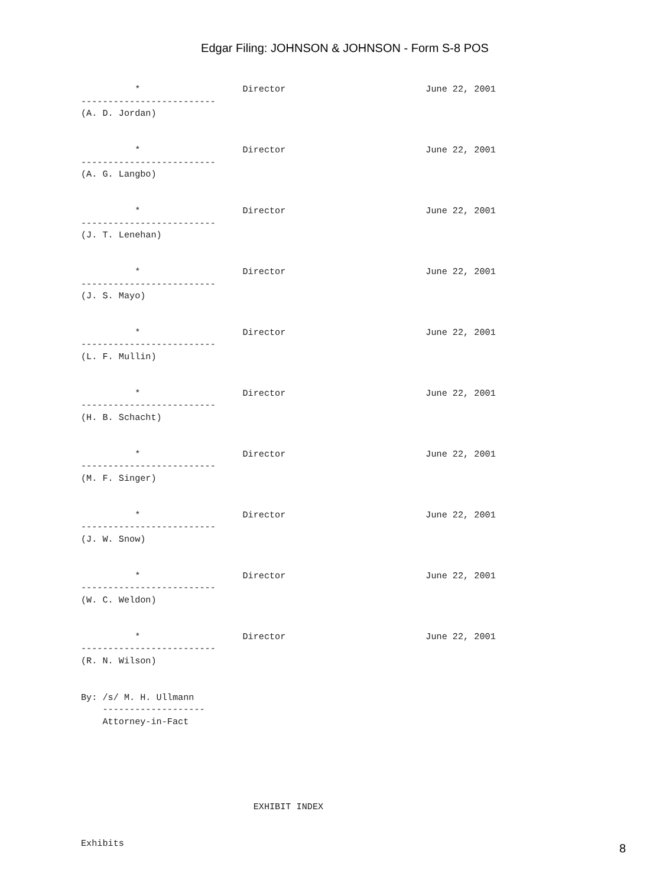Edgar Filing: JOHNSON & JOHNSON - Form S-8 POS
          *                   Director                          June 22, 2001
-------------------------
(A. D. Jordan)


          *                   Director                          June 22, 2001
-------------------------
(A. G. Langbo)


          *                   Director                          June 22, 2001
-------------------------
(J. T. Lenehan)


          *                   Director                          June 22, 2001
-------------------------
(J. S. Mayo)


          *                   Director                          June 22, 2001
-------------------------
(L. F. Mullin)


          *                   Director                          June 22, 2001
-------------------------
(H. B. Schacht)


          *                   Director                          June 22, 2001
-------------------------
(M. F. Singer)


          *                   Director                          June 22, 2001
-------------------------
(J. W. Snow)


          *                   Director                          June 22, 2001
-------------------------
(W. C. Weldon)


          *                   Director                          June 22, 2001
-------------------------
(R. N. Wilson)


By: /s/ M. H. Ullmann
    -------------------
    Attorney-in-Fact






                                EXHIBIT INDEX


Exhibits
8